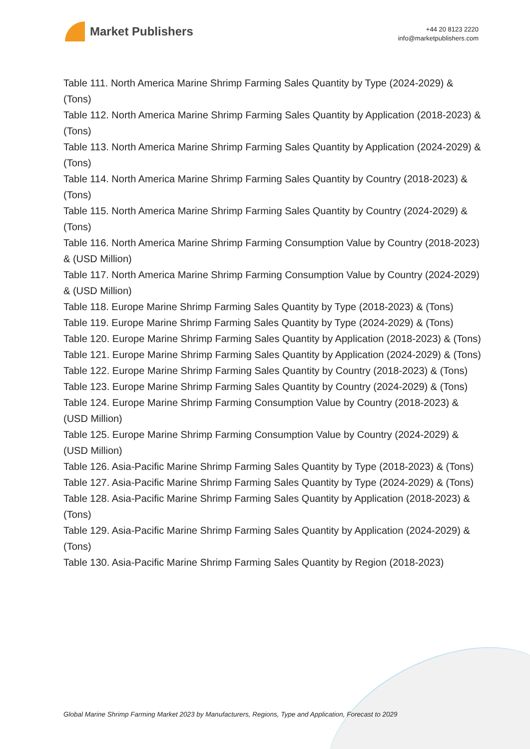Market Publishers
+44 20 8123 2220
info@marketpublishers.com
Table 111. North America Marine Shrimp Farming Sales Quantity by Type (2024-2029) & (Tons)
Table 112. North America Marine Shrimp Farming Sales Quantity by Application (2018-2023) & (Tons)
Table 113. North America Marine Shrimp Farming Sales Quantity by Application (2024-2029) & (Tons)
Table 114. North America Marine Shrimp Farming Sales Quantity by Country (2018-2023) & (Tons)
Table 115. North America Marine Shrimp Farming Sales Quantity by Country (2024-2029) & (Tons)
Table 116. North America Marine Shrimp Farming Consumption Value by Country (2018-2023) & (USD Million)
Table 117. North America Marine Shrimp Farming Consumption Value by Country (2024-2029) & (USD Million)
Table 118. Europe Marine Shrimp Farming Sales Quantity by Type (2018-2023) & (Tons)
Table 119. Europe Marine Shrimp Farming Sales Quantity by Type (2024-2029) & (Tons)
Table 120. Europe Marine Shrimp Farming Sales Quantity by Application (2018-2023) & (Tons)
Table 121. Europe Marine Shrimp Farming Sales Quantity by Application (2024-2029) & (Tons)
Table 122. Europe Marine Shrimp Farming Sales Quantity by Country (2018-2023) & (Tons)
Table 123. Europe Marine Shrimp Farming Sales Quantity by Country (2024-2029) & (Tons)
Table 124. Europe Marine Shrimp Farming Consumption Value by Country (2018-2023) & (USD Million)
Table 125. Europe Marine Shrimp Farming Consumption Value by Country (2024-2029) & (USD Million)
Table 126. Asia-Pacific Marine Shrimp Farming Sales Quantity by Type (2018-2023) & (Tons)
Table 127. Asia-Pacific Marine Shrimp Farming Sales Quantity by Type (2024-2029) & (Tons)
Table 128. Asia-Pacific Marine Shrimp Farming Sales Quantity by Application (2018-2023) & (Tons)
Table 129. Asia-Pacific Marine Shrimp Farming Sales Quantity by Application (2024-2029) & (Tons)
Table 130. Asia-Pacific Marine Shrimp Farming Sales Quantity by Region (2018-2023)
Global Marine Shrimp Farming Market 2023 by Manufacturers, Regions, Type and Application, Forecast to 2029